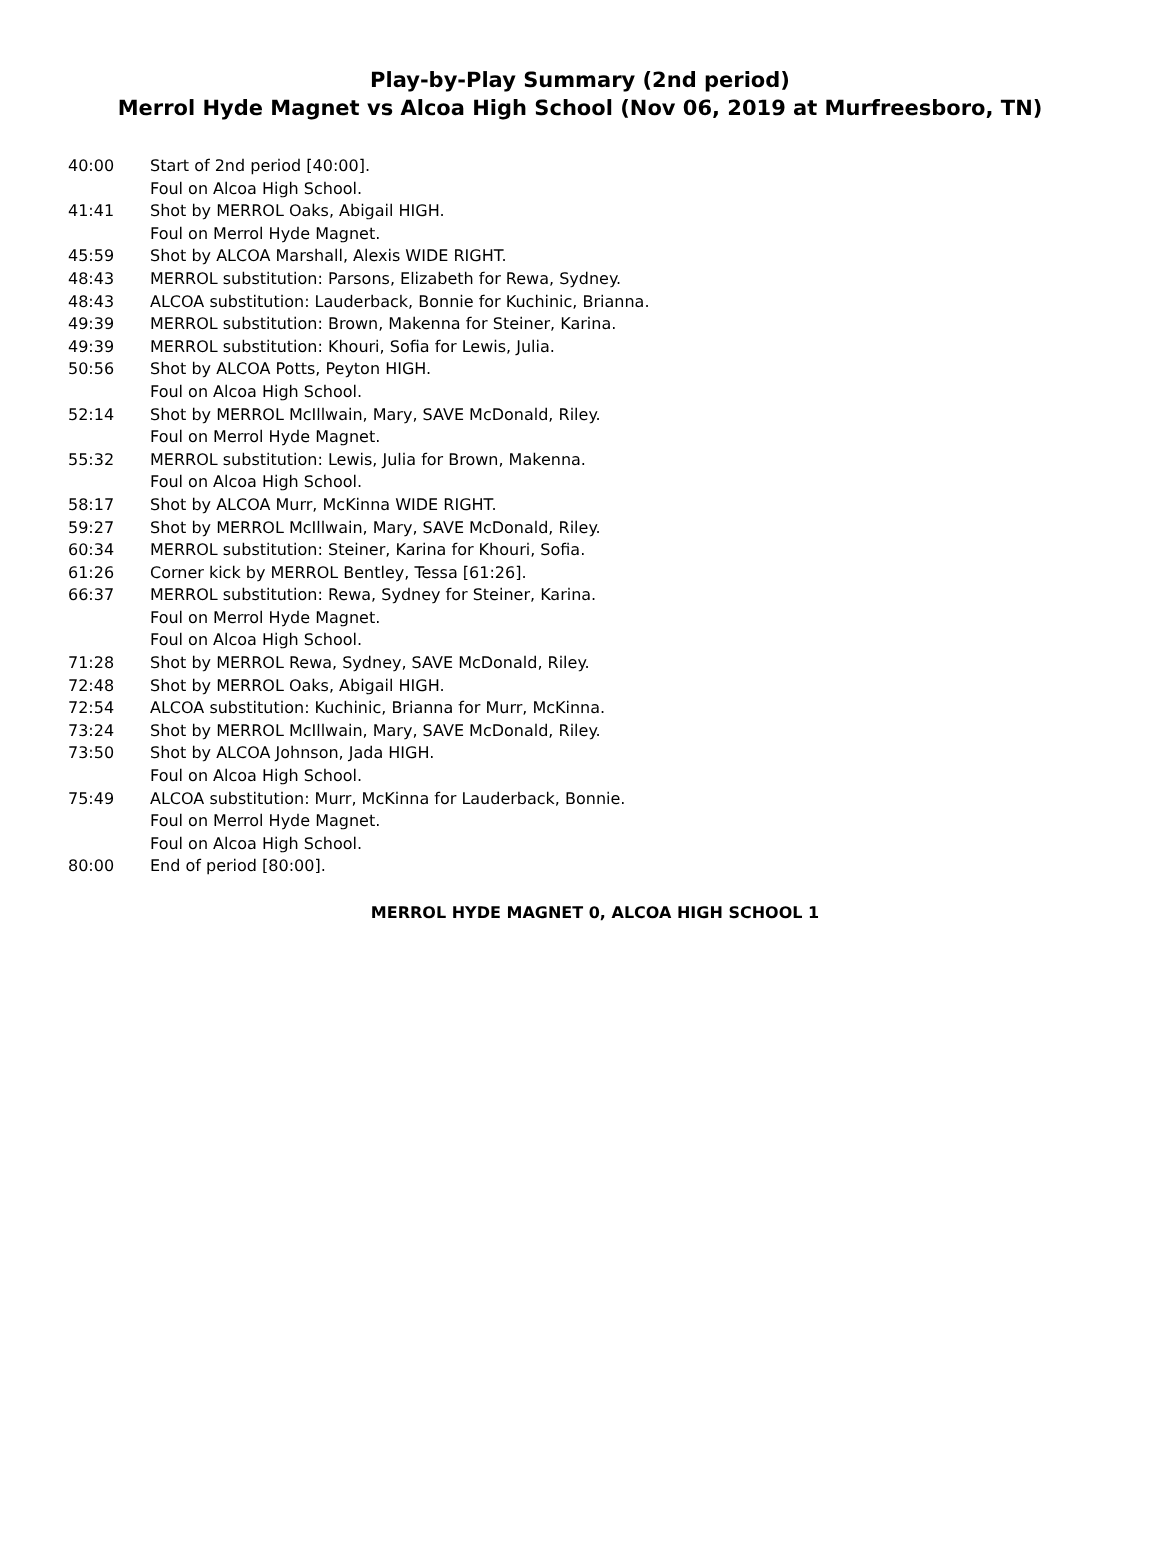Play-by-Play Summary (2nd period)
Merrol Hyde Magnet vs Alcoa High School (Nov 06, 2019 at Murfreesboro, TN)
| 40:00 | Start of 2nd period [40:00]. |
| | Foul on Alcoa High School. |
| 41:41 | Shot by MERROL Oaks, Abigail HIGH. |
| | Foul on Merrol Hyde Magnet. |
| 45:59 | Shot by ALCOA Marshall, Alexis WIDE RIGHT. |
| 48:43 | MERROL substitution: Parsons, Elizabeth for Rewa, Sydney. |
| 48:43 | ALCOA substitution: Lauderback, Bonnie for Kuchinic, Brianna. |
| 49:39 | MERROL substitution: Brown, Makenna for Steiner, Karina. |
| 49:39 | MERROL substitution: Khouri, Sofia for Lewis, Julia. |
| 50:56 | Shot by ALCOA Potts, Peyton HIGH. |
| | Foul on Alcoa High School. |
| 52:14 | Shot by MERROL McIllwain, Mary, SAVE McDonald, Riley. |
| | Foul on Merrol Hyde Magnet. |
| 55:32 | MERROL substitution: Lewis, Julia for Brown, Makenna. |
| | Foul on Alcoa High School. |
| 58:17 | Shot by ALCOA Murr, McKinna WIDE RIGHT. |
| 59:27 | Shot by MERROL McIllwain, Mary, SAVE McDonald, Riley. |
| 60:34 | MERROL substitution: Steiner, Karina for Khouri, Sofia. |
| 61:26 | Corner kick by MERROL Bentley, Tessa [61:26]. |
| 66:37 | MERROL substitution: Rewa, Sydney for Steiner, Karina. |
| | Foul on Merrol Hyde Magnet. |
| | Foul on Alcoa High School. |
| 71:28 | Shot by MERROL Rewa, Sydney, SAVE McDonald, Riley. |
| 72:48 | Shot by MERROL Oaks, Abigail HIGH. |
| 72:54 | ALCOA substitution: Kuchinic, Brianna for Murr, McKinna. |
| 73:24 | Shot by MERROL McIllwain, Mary, SAVE McDonald, Riley. |
| 73:50 | Shot by ALCOA Johnson, Jada HIGH. |
| | Foul on Alcoa High School. |
| 75:49 | ALCOA substitution: Murr, McKinna for Lauderback, Bonnie. |
| | Foul on Merrol Hyde Magnet. |
| | Foul on Alcoa High School. |
| 80:00 | End of period [80:00]. |
MERROL HYDE MAGNET 0, ALCOA HIGH SCHOOL 1